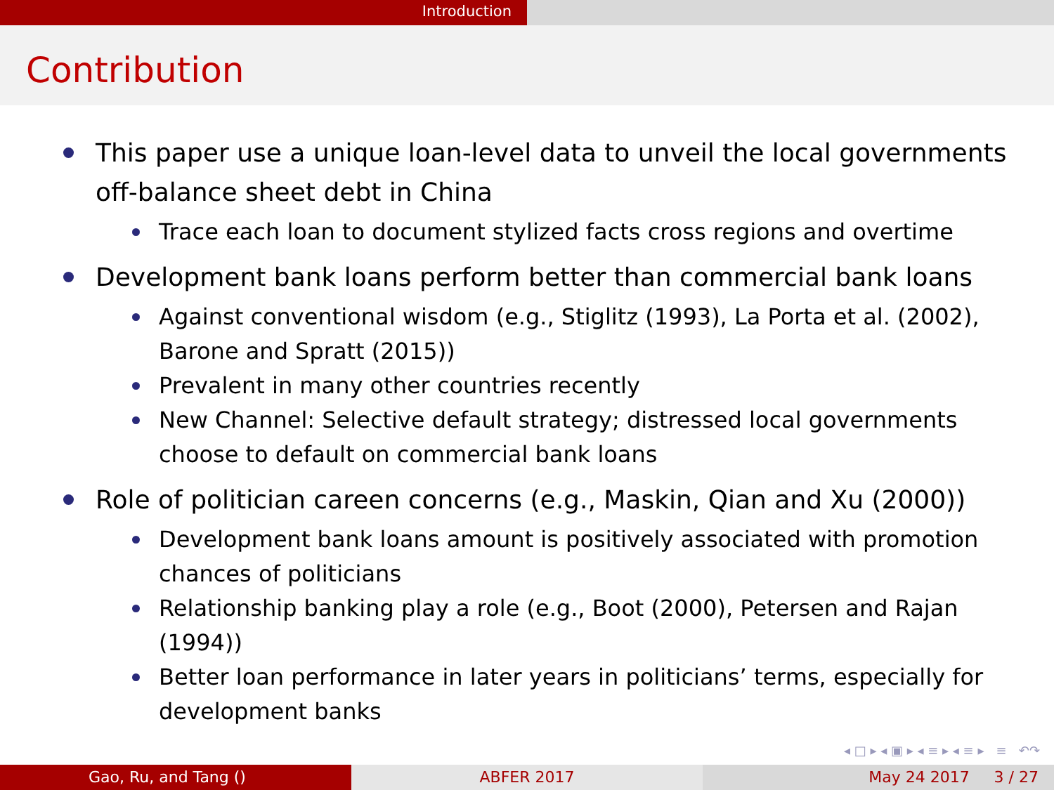Introduction
Contribution
This paper use a unique loan-level data to unveil the local governments off-balance sheet debt in China
Trace each loan to document stylized facts cross regions and overtime
Development bank loans perform better than commercial bank loans
Against conventional wisdom (e.g., Stiglitz (1993), La Porta et al. (2002), Barone and Spratt (2015))
Prevalent in many other countries recently
New Channel: Selective default strategy; distressed local governments choose to default on commercial bank loans
Role of politician careen concerns (e.g., Maskin, Qian and Xu (2000))
Development bank loans amount is positively associated with promotion chances of politicians
Relationship banking play a role (e.g., Boot (2000), Petersen and Rajan (1994))
Better loan performance in later years in politicians’ terms, especially for development banks
◂ □ ▸ ◂ ▣ ▸ ◂ ≡ ▸ ◂ ≡ ▸ ≡ ↶↷
Gao, Ru, and Tang () ABFER 2017 May 24 2017 3 / 27